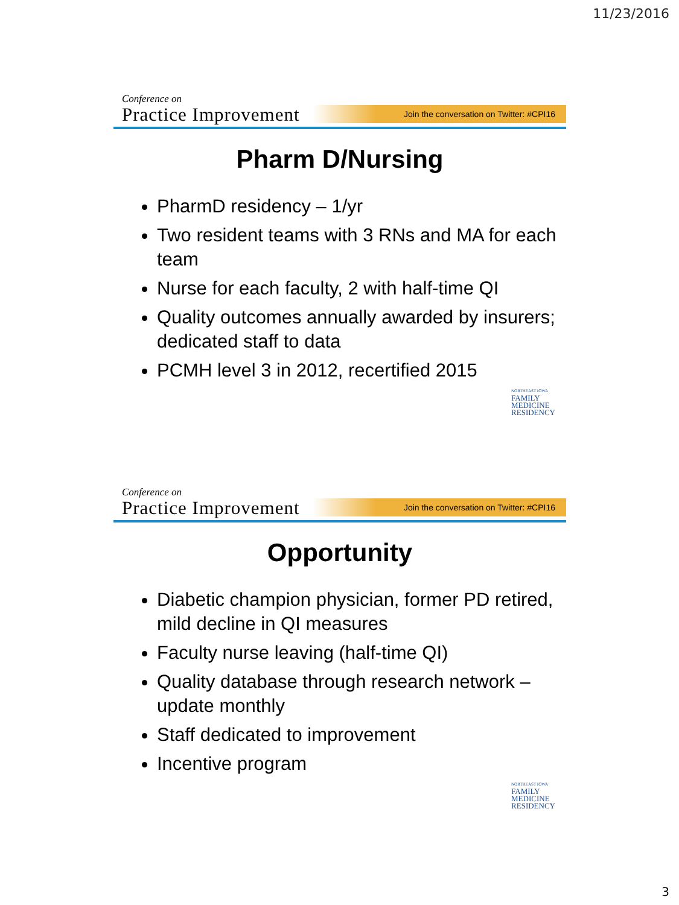11/23/2016
Conference on
Practice Improvement
Join the conversation on Twitter: #CPI16
Pharm D/Nursing
PharmD residency – 1/yr
Two resident teams with 3 RNs and MA for each team
Nurse for each faculty, 2 with half-time QI
Quality outcomes annually awarded by insurers; dedicated staff to data
PCMH level 3 in 2012, recertified 2015
NORTHEAST IOWA
FAMILY
MEDICINE
RESIDENCY
Conference on
Practice Improvement
Join the conversation on Twitter: #CPI16
Opportunity
Diabetic champion physician, former PD retired, mild decline in QI measures
Faculty nurse leaving (half-time QI)
Quality database through research network – update monthly
Staff dedicated to improvement
Incentive program
NORTHEAST IOWA
FAMILY
MEDICINE
RESIDENCY
3